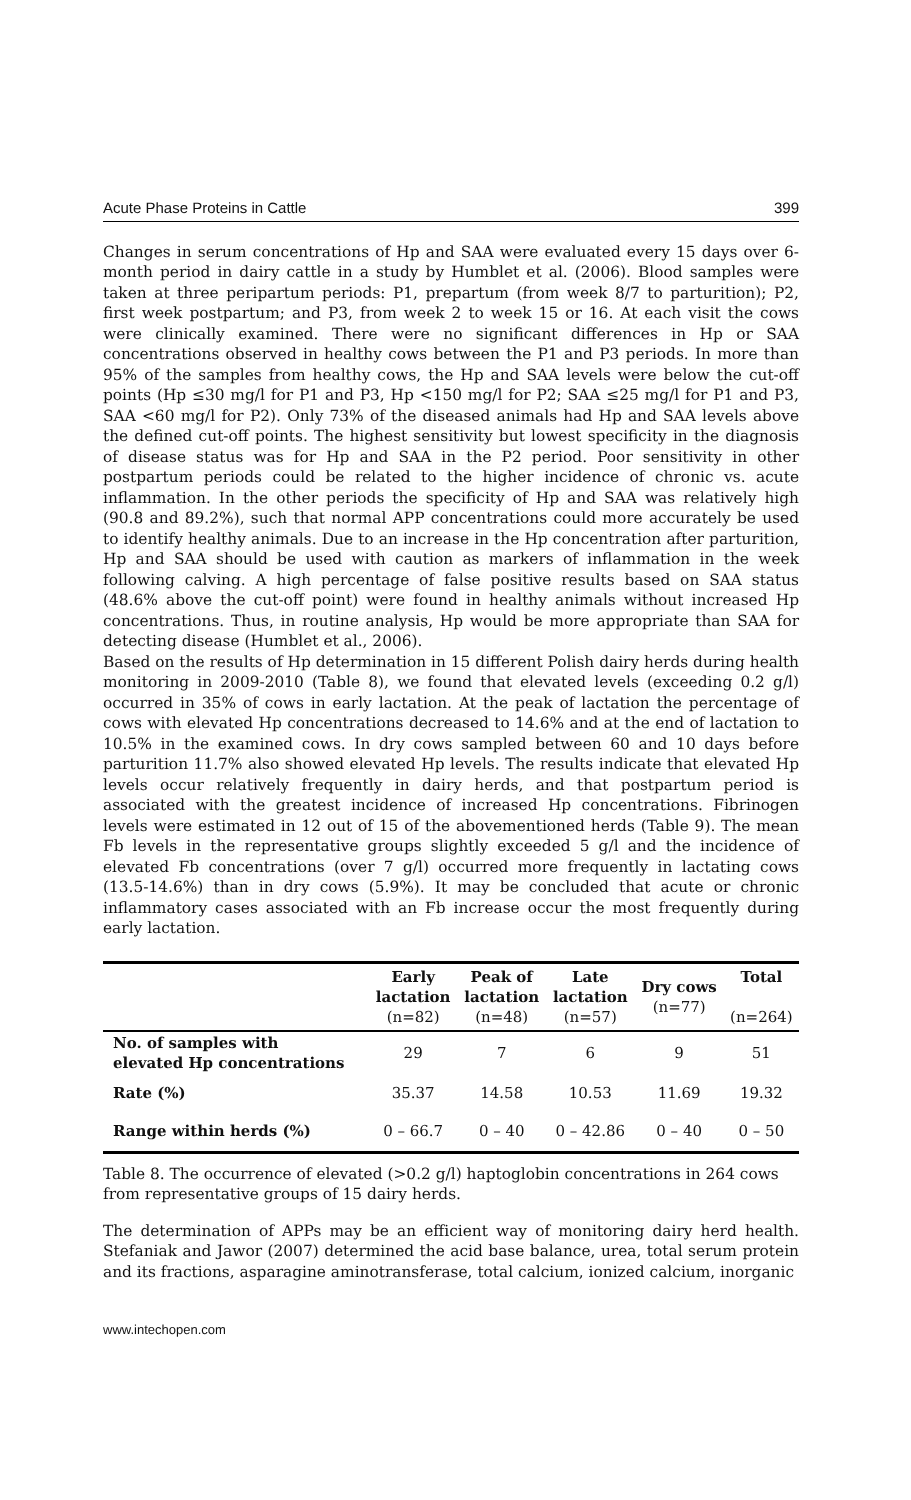Acute Phase Proteins in Cattle 399
Changes in serum concentrations of Hp and SAA were evaluated every 15 days over 6-month period in dairy cattle in a study by Humblet et al. (2006). Blood samples were taken at three peripartum periods: P1, prepartum (from week 8/7 to parturition); P2, first week postpartum; and P3, from week 2 to week 15 or 16. At each visit the cows were clinically examined. There were no significant differences in Hp or SAA concentrations observed in healthy cows between the P1 and P3 periods. In more than 95% of the samples from healthy cows, the Hp and SAA levels were below the cut-off points (Hp ≤30 mg/l for P1 and P3, Hp <150 mg/l for P2; SAA ≤25 mg/l for P1 and P3, SAA <60 mg/l for P2). Only 73% of the diseased animals had Hp and SAA levels above the defined cut-off points. The highest sensitivity but lowest specificity in the diagnosis of disease status was for Hp and SAA in the P2 period. Poor sensitivity in other postpartum periods could be related to the higher incidence of chronic vs. acute inflammation. In the other periods the specificity of Hp and SAA was relatively high (90.8 and 89.2%), such that normal APP concentrations could more accurately be used to identify healthy animals. Due to an increase in the Hp concentration after parturition, Hp and SAA should be used with caution as markers of inflammation in the week following calving. A high percentage of false positive results based on SAA status (48.6% above the cut-off point) were found in healthy animals without increased Hp concentrations. Thus, in routine analysis, Hp would be more appropriate than SAA for detecting disease (Humblet et al., 2006).
Based on the results of Hp determination in 15 different Polish dairy herds during health monitoring in 2009-2010 (Table 8), we found that elevated levels (exceeding 0.2 g/l) occurred in 35% of cows in early lactation. At the peak of lactation the percentage of cows with elevated Hp concentrations decreased to 14.6% and at the end of lactation to 10.5% in the examined cows. In dry cows sampled between 60 and 10 days before parturition 11.7% also showed elevated Hp levels. The results indicate that elevated Hp levels occur relatively frequently in dairy herds, and that postpartum period is associated with the greatest incidence of increased Hp concentrations. Fibrinogen levels were estimated in 12 out of 15 of the abovementioned herds (Table 9). The mean Fb levels in the representative groups slightly exceeded 5 g/l and the incidence of elevated Fb concentrations (over 7 g/l) occurred more frequently in lactating cows (13.5-14.6%) than in dry cows (5.9%). It may be concluded that acute or chronic inflammatory cases associated with an Fb increase occur the most frequently during early lactation.
| | Early lactation (n=82) | Peak of lactation (n=48) | Late lactation (n=57) | Dry cows (n=77) | Total (n=264) |
| --- | --- | --- | --- | --- | --- |
| No. of samples with elevated Hp concentrations | 29 | 7 | 6 | 9 | 51 |
| Rate (%) | 35.37 | 14.58 | 10.53 | 11.69 | 19.32 |
| Range within herds (%) | 0 – 66.7 | 0 – 40 | 0 – 42.86 | 0 – 40 | 0 – 50 |
Table 8. The occurrence of elevated (>0.2 g/l) haptoglobin concentrations in 264 cows from representative groups of 15 dairy herds.
The determination of APPs may be an efficient way of monitoring dairy herd health. Stefaniak and Jawor (2007) determined the acid base balance, urea, total serum protein and its fractions, asparagine aminotransferase, total calcium, ionized calcium, inorganic
www.intechopen.com